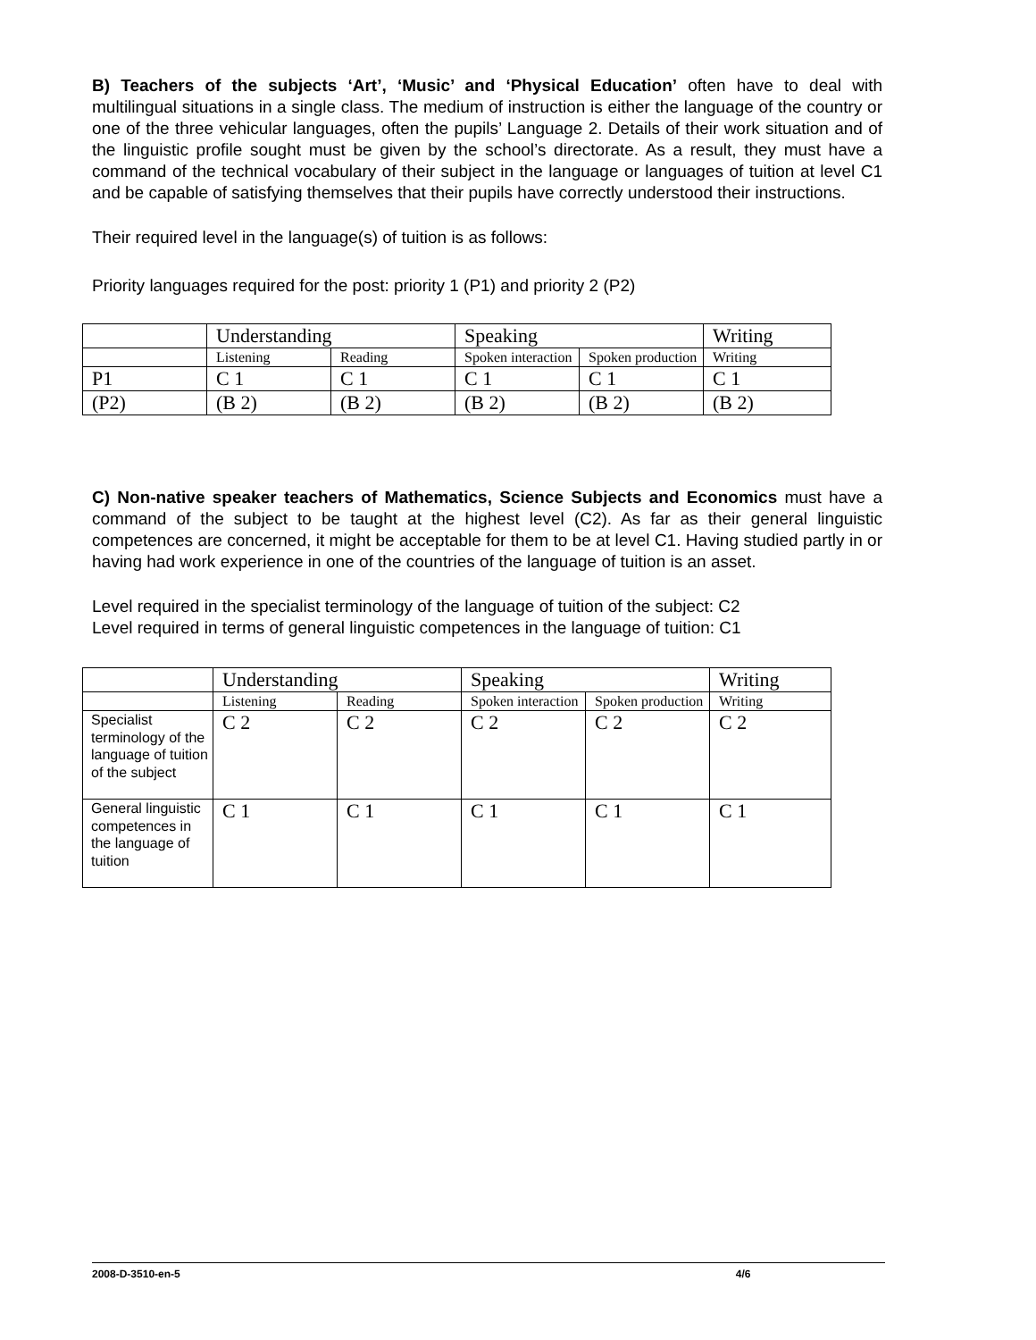B) Teachers of the subjects ‘Art’, ‘Music’ and ‘Physical Education’ often have to deal with multilingual situations in a single class. The medium of instruction is either the language of the country or one of the three vehicular languages, often the pupils’ Language 2. Details of their work situation and of the linguistic profile sought must be given by the school’s directorate. As a result, they must have a command of the technical vocabulary of their subject in the language or languages of tuition at level C1 and be capable of satisfying themselves that their pupils have correctly understood their instructions.
Their required level in the language(s) of tuition is as follows:
Priority languages required for the post: priority 1 (P1) and priority 2 (P2)
| | Understanding | | Speaking | | Writing |
| | Listening | Reading | Spoken interaction | Spoken production | Writing |
| P1 | C 1 | C 1 | C 1 | C 1 | C 1 |
| (P2) | (B 2) | (B 2) | (B 2) | (B 2) | (B 2) |
C) Non-native speaker teachers of Mathematics, Science Subjects and Economics must have a command of the subject to be taught at the highest level (C2). As far as their general linguistic competences are concerned, it might be acceptable for them to be at level C1. Having studied partly in or having had work experience in one of the countries of the language of tuition is an asset.
Level required in the specialist terminology of the language of tuition of the subject: C2
Level required in terms of general linguistic competences in the language of tuition: C1
| | Understanding | | Speaking | | Writing |
| | Listening | Reading | Spoken interaction | Spoken production | Writing |
| Specialist terminology of the language of tuition of the subject | C 2 | C 2 | C 2 | C 2 | C 2 |
| General linguistic competences in the language of tuition | C 1 | C 1 | C 1 | C 1 | C 1 |
2008-D-3510-en-5 4/6